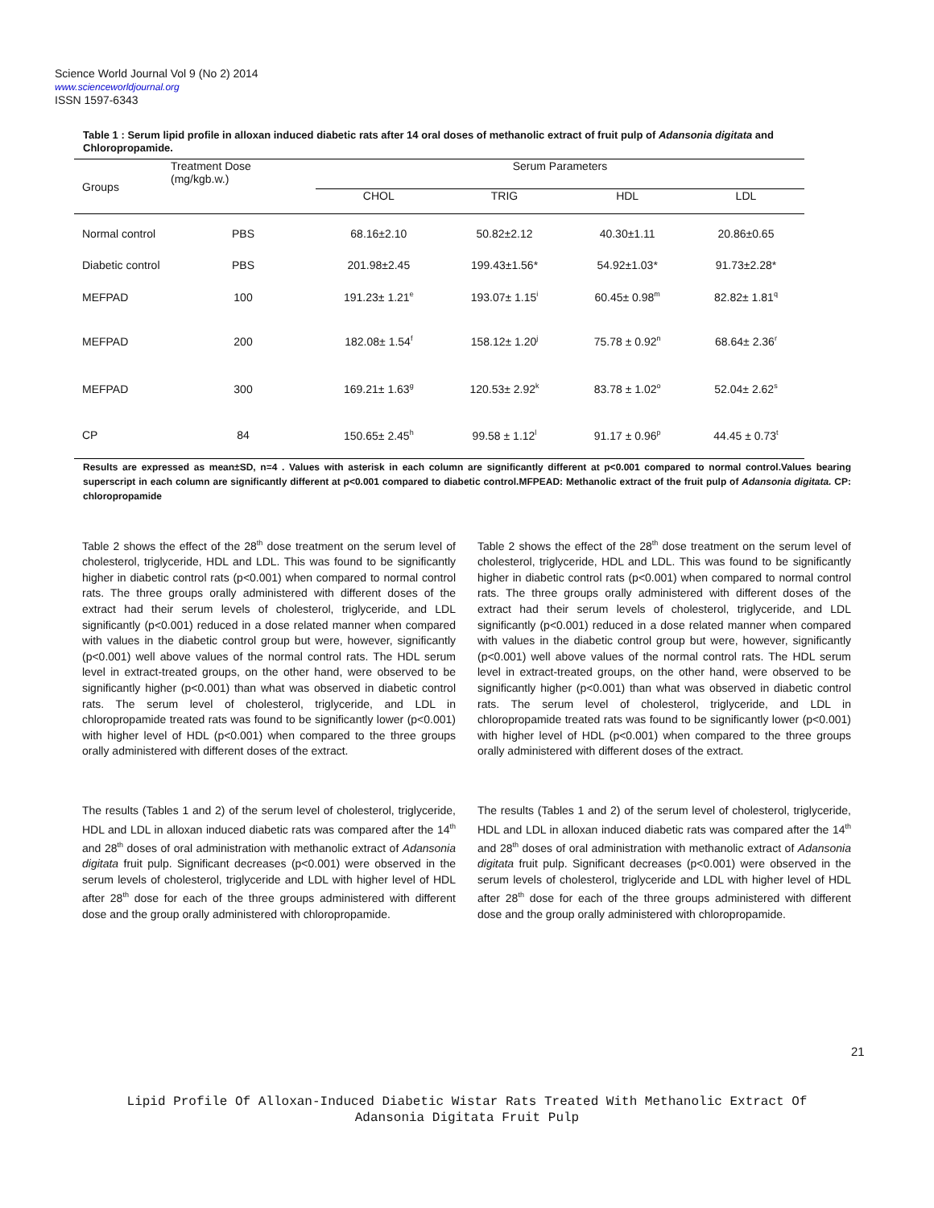Science World Journal Vol 9 (No 2) 2014
www.scienceworldjournal.org
ISSN 1597-6343
Table 1 : Serum lipid profile in alloxan induced diabetic rats after 14 oral doses of methanolic extract of fruit pulp of Adansonia digitata and Chloropropamide.
| Groups | Treatment Dose (mg/kgb.w.) | Serum Parameters | | | |
| --- | --- | --- | --- | --- | --- |
| | | CHOL | TRIG | HDL | LDL |
| Normal control | PBS | 68.16±2.10 | 50.82±2.12 | 40.30±1.11 | 20.86±0.65 |
| Diabetic control | PBS | 201.98±2.45 | 199.43±1.56* | 54.92±1.03* | 91.73±2.28* |
| MEFPAD | 100 | 191.23± 1.21<sup>e</sup> | 193.07± 1.15<sup>i</sup> | 60.45± 0.98<sup>m</sup> | 82.82± 1.81<sup>q</sup> |
| MEFPAD | 200 | 182.08± 1.54<sup>f</sup> | 158.12± 1.20<sup>j</sup> | 75.78 ± 0.92<sup>n</sup> | 68.64± 2.36<sup>r</sup> |
| MEFPAD | 300 | 169.21± 1.63<sup>g</sup> | 120.53± 2.92<sup>k</sup> | 83.78 ± 1.02<sup>o</sup> | 52.04± 2.62<sup>s</sup> |
| CP | 84 | 150.65± 2.45<sup>h</sup> | 99.58 ± 1.12<sup>l</sup> | 91.17 ± 0.96<sup>p</sup> | 44.45 ± 0.73<sup>t</sup> |
Results are expressed as mean±SD, n=4 . Values with asterisk in each column are significantly different at p<0.001 compared to normal control.Values bearing superscript in each column are significantly different at p<0.001 compared to diabetic control.MFPEAD: Methanolic extract of the fruit pulp of Adansonia digitata. CP: chloropropamide
Table 2 shows the effect of the 28<sup>th</sup> dose treatment on the serum level of cholesterol, triglyceride, HDL and LDL. This was found to be significantly higher in diabetic control rats (p<0.001) when compared to normal control rats. The three groups orally administered with different doses of the extract had their serum levels of cholesterol, triglyceride, and LDL significantly (p<0.001) reduced in a dose related manner when compared with values in the diabetic control group but were, however, significantly (p<0.001) well above values of the normal control rats. The HDL serum level in extract-treated groups, on the other hand, were observed to be significantly higher (p<0.001) than what was observed in diabetic control rats. The serum level of cholesterol, triglyceride, and LDL in chloropropamide treated rats was found to be significantly lower (p<0.001) with higher level of HDL (p<0.001) when compared to the three groups orally administered with different doses of the extract.
Table 2 shows the effect of the 28<sup>th</sup> dose treatment on the serum level of cholesterol, triglyceride, HDL and LDL. This was found to be significantly higher in diabetic control rats (p<0.001) when compared to normal control rats. The three groups orally administered with different doses of the extract had their serum levels of cholesterol, triglyceride, and LDL significantly (p<0.001) reduced in a dose related manner when compared with values in the diabetic control group but were, however, significantly (p<0.001) well above values of the normal control rats. The HDL serum level in extract-treated groups, on the other hand, were observed to be significantly higher (p<0.001) than what was observed in diabetic control rats. The serum level of cholesterol, triglyceride, and LDL in chloropropamide treated rats was found to be significantly lower (p<0.001) with higher level of HDL (p<0.001) when compared to the three groups orally administered with different doses of the extract.
The results (Tables 1 and 2) of the serum level of cholesterol, triglyceride, HDL and LDL in alloxan induced diabetic rats was compared after the 14<sup>th</sup> and 28<sup>th</sup> doses of oral administration with methanolic extract of Adansonia digitata fruit pulp. Significant decreases (p<0.001) were observed in the serum levels of cholesterol, triglyceride and LDL with higher level of HDL after 28<sup>th</sup> dose for each of the three groups administered with different dose and the group orally administered with chloropropamide.
The results (Tables 1 and 2) of the serum level of cholesterol, triglyceride, HDL and LDL in alloxan induced diabetic rats was compared after the 14<sup>th</sup> and 28<sup>th</sup> doses of oral administration with methanolic extract of Adansonia digitata fruit pulp. Significant decreases (p<0.001) were observed in the serum levels of cholesterol, triglyceride and LDL with higher level of HDL after 28<sup>th</sup> dose for each of the three groups administered with different dose and the group orally administered with chloropropamide.
21
Lipid Profile Of Alloxan-Induced Diabetic Wistar Rats Treated With Methanolic Extract Of
Adansonia Digitata Fruit Pulp